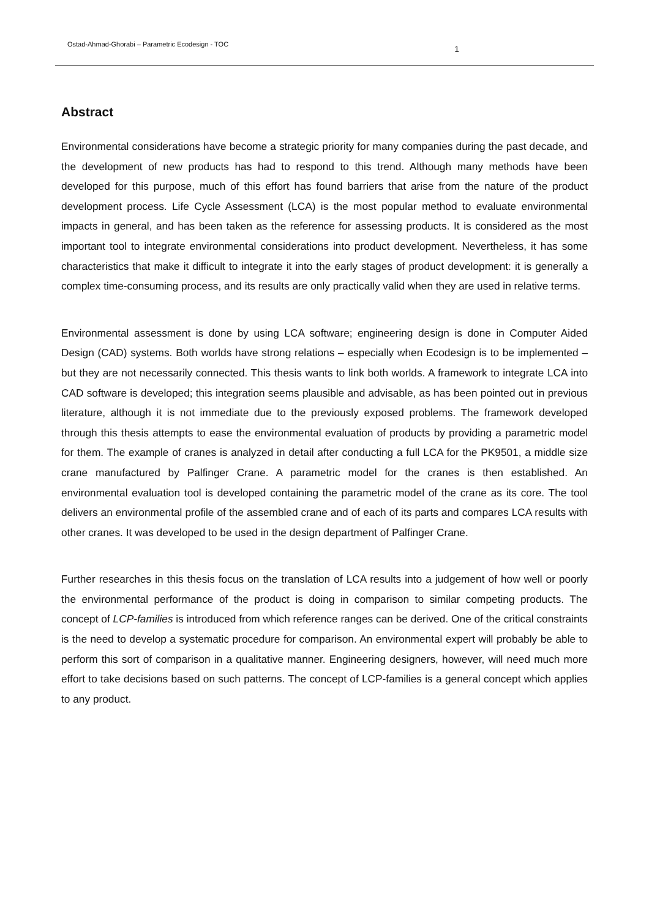Ostad-Ahmad-Ghorabi – Parametric Ecodesign - TOC 1
Abstract
Environmental considerations have become a strategic priority for many companies during the past decade, and the development of new products has had to respond to this trend. Although many methods have been developed for this purpose, much of this effort has found barriers that arise from the nature of the product development process. Life Cycle Assessment (LCA) is the most popular method to evaluate environmental impacts in general, and has been taken as the reference for assessing products. It is considered as the most important tool to integrate environmental considerations into product development. Nevertheless, it has some characteristics that make it difficult to integrate it into the early stages of product development: it is generally a complex time-consuming process, and its results are only practically valid when they are used in relative terms.
Environmental assessment is done by using LCA software; engineering design is done in Computer Aided Design (CAD) systems. Both worlds have strong relations – especially when Ecodesign is to be implemented – but they are not necessarily connected. This thesis wants to link both worlds. A framework to integrate LCA into CAD software is developed; this integration seems plausible and advisable, as has been pointed out in previous literature, although it is not immediate due to the previously exposed problems. The framework developed through this thesis attempts to ease the environmental evaluation of products by providing a parametric model for them. The example of cranes is analyzed in detail after conducting a full LCA for the PK9501, a middle size crane manufactured by Palfinger Crane. A parametric model for the cranes is then established. An environmental evaluation tool is developed containing the parametric model of the crane as its core. The tool delivers an environmental profile of the assembled crane and of each of its parts and compares LCA results with other cranes. It was developed to be used in the design department of Palfinger Crane.
Further researches in this thesis focus on the translation of LCA results into a judgement of how well or poorly the environmental performance of the product is doing in comparison to similar competing products. The concept of LCP-families is introduced from which reference ranges can be derived. One of the critical constraints is the need to develop a systematic procedure for comparison. An environmental expert will probably be able to perform this sort of comparison in a qualitative manner. Engineering designers, however, will need much more effort to take decisions based on such patterns. The concept of LCP-families is a general concept which applies to any product.